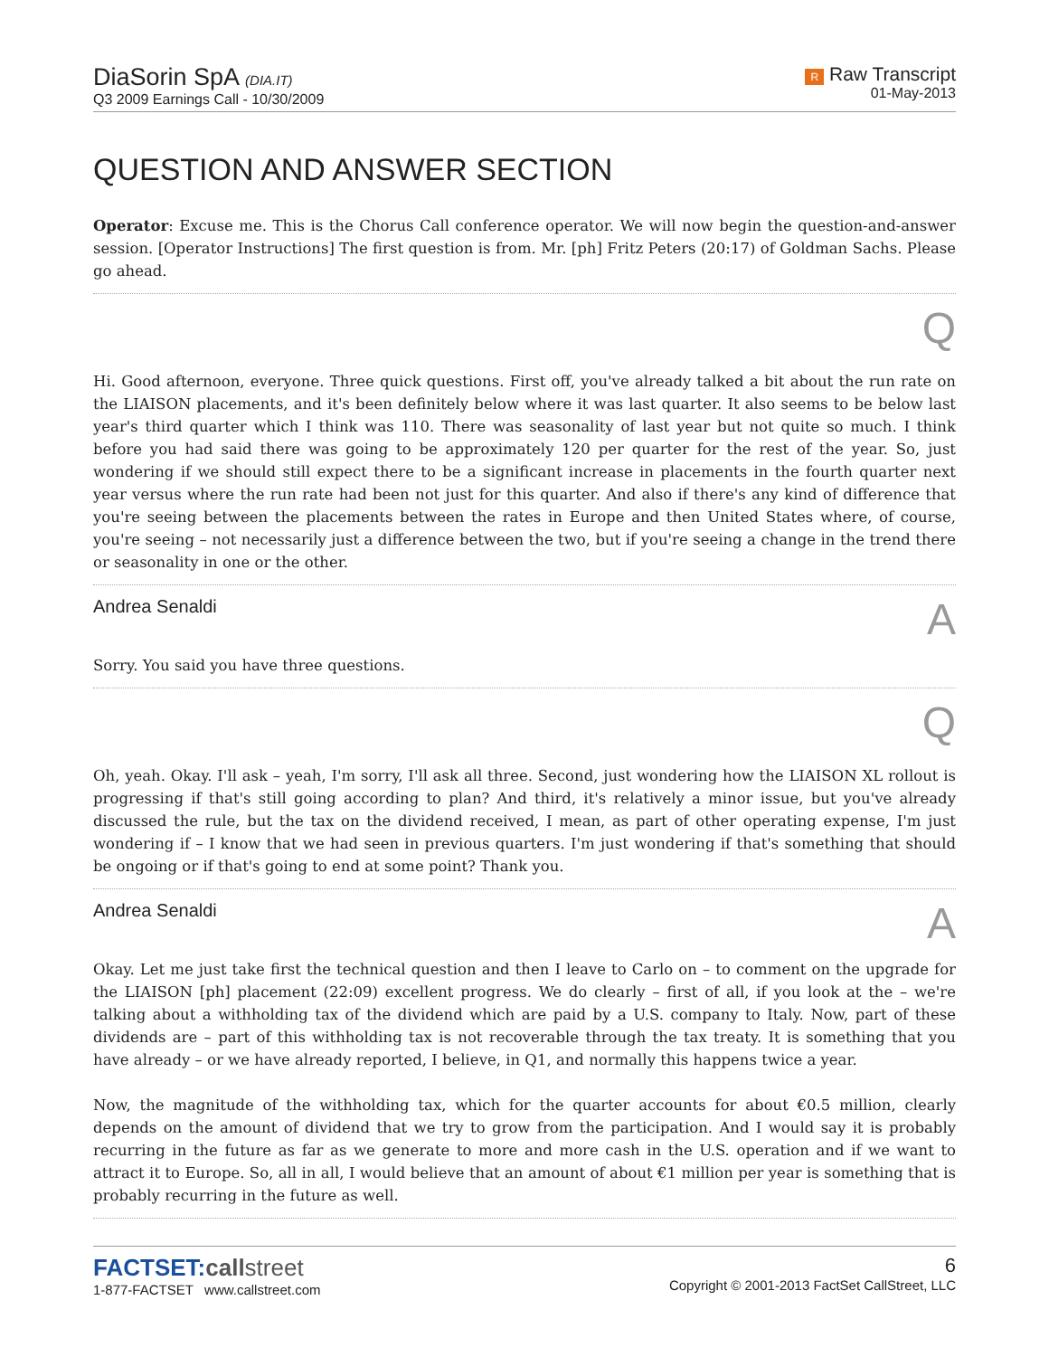DiaSorin SpA (DIA.IT)
Q3 2009 Earnings Call - 10/30/2009
R Raw Transcript
01-May-2013
QUESTION AND ANSWER SECTION
Operator: Excuse me. This is the Chorus Call conference operator. We will now begin the question-and-answer session. [Operator Instructions] The first question is from. Mr. [ph] Fritz Peters (20:17) of Goldman Sachs. Please go ahead.
Q
Hi. Good afternoon, everyone. Three quick questions. First off, you've already talked a bit about the run rate on the LIAISON placements, and it's been definitely below where it was last quarter. It also seems to be below last year's third quarter which I think was 110. There was seasonality of last year but not quite so much. I think before you had said there was going to be approximately 120 per quarter for the rest of the year. So, just wondering if we should still expect there to be a significant increase in placements in the fourth quarter next year versus where the run rate had been not just for this quarter. And also if there's any kind of difference that you're seeing between the placements between the rates in Europe and then United States where, of course, you're seeing – not necessarily just a difference between the two, but if you're seeing a change in the trend there or seasonality in one or the other.
Andrea Senaldi A
Sorry. You said you have three questions.
Q
Oh, yeah. Okay. I'll ask – yeah, I'm sorry, I'll ask all three. Second, just wondering how the LIAISON XL rollout is progressing if that's still going according to plan? And third, it's relatively a minor issue, but you've already discussed the rule, but the tax on the dividend received, I mean, as part of other operating expense, I'm just wondering if – I know that we had seen in previous quarters. I'm just wondering if that's something that should be ongoing or if that's going to end at some point? Thank you.
Andrea Senaldi A
Okay. Let me just take first the technical question and then I leave to Carlo on – to comment on the upgrade for the LIAISON [ph] placement (22:09) excellent progress. We do clearly – first of all, if you look at the – we're talking about a withholding tax of the dividend which are paid by a U.S. company to Italy. Now, part of these dividends are – part of this withholding tax is not recoverable through the tax treaty. It is something that you have already – or we have already reported, I believe, in Q1, and normally this happens twice a year.
Now, the magnitude of the withholding tax, which for the quarter accounts for about €0.5 million, clearly depends on the amount of dividend that we try to grow from the participation. And I would say it is probably recurring in the future as far as we generate to more and more cash in the U.S. operation and if we want to attract it to Europe. So, all in all, I would believe that an amount of about €1 million per year is something that is probably recurring in the future as well.
FACTSET: callstreet
1-877-FACTSET www.callstreet.com
6
Copyright © 2001-2013 FactSet CallStreet, LLC